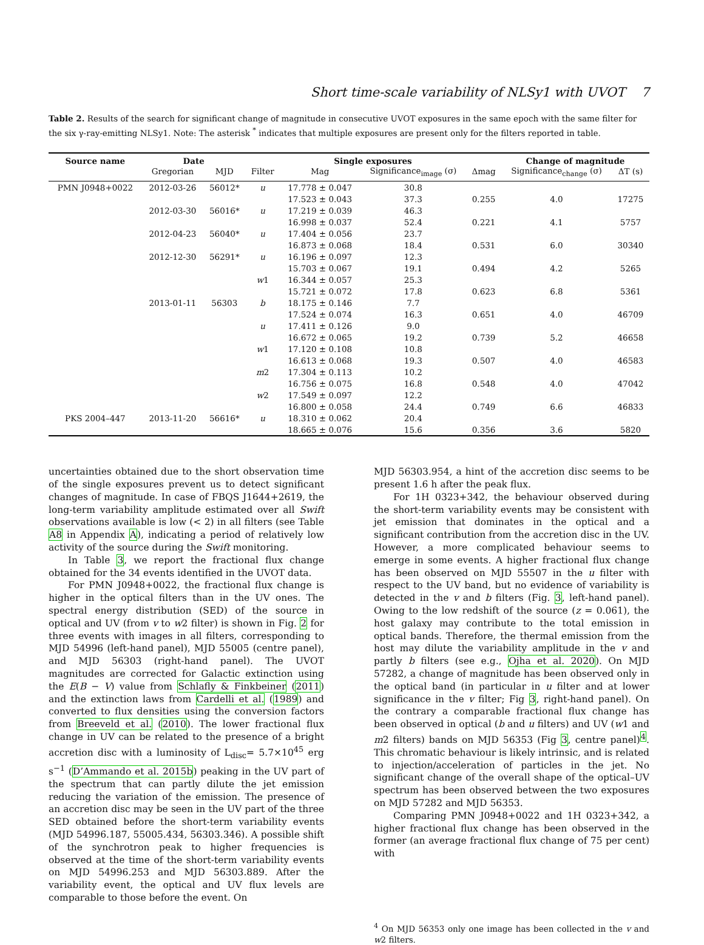Short time-scale variability of NLSy1 with UVOT 7
Table 2. Results of the search for significant change of magnitude in consecutive UVOT exposures in the same epoch with the same filter for the six γ-ray-emitting NLSy1. Note: The asterisk <sup>*</sup> indicates that multiple exposures are present only for the filters reported in table.
| Source name | Date | | | Single exposures | | | Change of magnitude | |
| --- | --- | --- | --- | --- | --- | --- | --- | --- |
| | Gregorian | MJD | Filter | Mag | Significance<sub>image</sub> (σ) | Δmag | Significance<sub>change</sub> (σ) | ΔT (s) |
| PMN J0948+0022 | 2012-03-26 | 56012* | u | 17.778 ± 0.047 | 30.8 | | | |
| | | | | 17.523 ± 0.043 | 37.3 | 0.255 | 4.0 | 17275 |
| | 2012-03-30 | 56016* | u | 17.219 ± 0.039 | 46.3 | | | |
| | | | | 16.998 ± 0.037 | 52.4 | 0.221 | 4.1 | 5757 |
| | 2012-04-23 | 56040* | u | 17.404 ± 0.056 | 23.7 | | | |
| | | | | 16.873 ± 0.068 | 18.4 | 0.531 | 6.0 | 30340 |
| | 2012-12-30 | 56291* | u | 16.196 ± 0.097 | 12.3 | | | |
| | | | | 15.703 ± 0.067 | 19.1 | 0.494 | 4.2 | 5265 |
| | | | w 1 | 16.344 ± 0.057 | 25.3 | | | |
| | | | | 15.721 ± 0.072 | 17.8 | 0.623 | 6.8 | 5361 |
| | 2013-01-11 | 56303 | b | 18.175 ± 0.146 | 7.7 | | | |
| | | | | 17.524 ± 0.074 | 16.3 | 0.651 | 4.0 | 46709 |
| | | | u | 17.411 ± 0.126 | 9.0 | | | |
| | | | | 16.672 ± 0.065 | 19.2 | 0.739 | 5.2 | 46658 |
| | | | w 1 | 17.120 ± 0.108 | 10.8 | | | |
| | | | | 16.613 ± 0.068 | 19.3 | 0.507 | 4.0 | 46583 |
| | | | m 2 | 17.304 ± 0.113 | 10.2 | | | |
| | | | | 16.756 ± 0.075 | 16.8 | 0.548 | 4.0 | 47042 |
| | | | w 2 | 17.549 ± 0.097 | 12.2 | | | |
| | | | | 16.800 ± 0.058 | 24.4 | 0.749 | 6.6 | 46833 |
| PKS 2004–447 | 2013-11-20 | 56616* | u | 18.310 ± 0.062 | 20.4 | | | |
| | | | | 18.665 ± 0.076 | 15.6 | 0.356 | 3.6 | 5820 |
uncertainties obtained due to the short observation time of the single exposures prevent us to detect significant changes of magnitude. In case of FBQS J1644+2619, the long-term variability amplitude estimated over all Swift observations available is low (< 2) in all filters (see Table A8 in Appendix A), indicating a period of relatively low activity of the source during the Swift monitoring.
In Table 3, we report the fractional flux change obtained for the 34 events identified in the UVOT data.
For PMN J0948+0022, the fractional flux change is higher in the optical filters than in the UV ones. The spectral energy distribution (SED) of the source in optical and UV (from v to w2 filter) is shown in Fig. 2 for three events with images in all filters, corresponding to MJD 54996 (left-hand panel), MJD 55005 (centre panel), and MJD 56303 (right-hand panel). The UVOT magnitudes are corrected for Galactic extinction using the E(B − V) value from Schlafly & Finkbeiner (2011) and the extinction laws from Cardelli et al. (1989) and converted to flux densities using the conversion factors from Breeveld et al. (2010). The lower fractional flux change in UV can be related to the presence of a bright accretion disc with a luminosity of L<sub>disc</sub>= 5.7×10<sup>45</sup> erg s<sup>−1</sup> (D’Ammando et al. 2015b) peaking in the UV part of the spectrum that can partly dilute the jet emission reducing the variation of the emission. The presence of an accretion disc may be seen in the UV part of the three SED obtained before the short-term variability events (MJD 54996.187, 55005.434, 56303.346). A possible shift of the synchrotron peak to higher frequencies is observed at the time of the short-term variability events on MJD 54996.253 and MJD 56303.889. After the variability event, the optical and UV flux levels are comparable to those before the event. On
MJD 56303.954, a hint of the accretion disc seems to be present 1.6 h after the peak flux.
For 1H 0323+342, the behaviour observed during the short-term variability events may be consistent with jet emission that dominates in the optical and a significant contribution from the accretion disc in the UV. However, a more complicated behaviour seems to emerge in some events. A higher fractional flux change has been observed on MJD 55507 in the u filter with respect to the UV band, but no evidence of variability is detected in the v and b filters (Fig. 3, left-hand panel). Owing to the low redshift of the source (z = 0.061), the host galaxy may contribute to the total emission in optical bands. Therefore, the thermal emission from the host may dilute the variability amplitude in the v and partly b filters (see e.g., Ojha et al. 2020). On MJD 57282, a change of magnitude has been observed only in the optical band (in particular in u filter and at lower significance in the v filter; Fig 3, right-hand panel). On the contrary a comparable fractional flux change has been observed in optical (b and u filters) and UV (w1 and m2 filters) bands on MJD 56353 (Fig 3, centre panel)<sup>4</sup>. This chromatic behaviour is likely intrinsic, and is related to injection/acceleration of particles in the jet. No significant change of the overall shape of the optical–UV spectrum has been observed between the two exposures on MJD 57282 and MJD 56353.
Comparing PMN J0948+0022 and 1H 0323+342, a higher fractional flux change has been observed in the former (an average fractional flux change of 75 per cent) with
<sup>4</sup> On MJD 56353 only one image has been collected in the v and w2 filters.